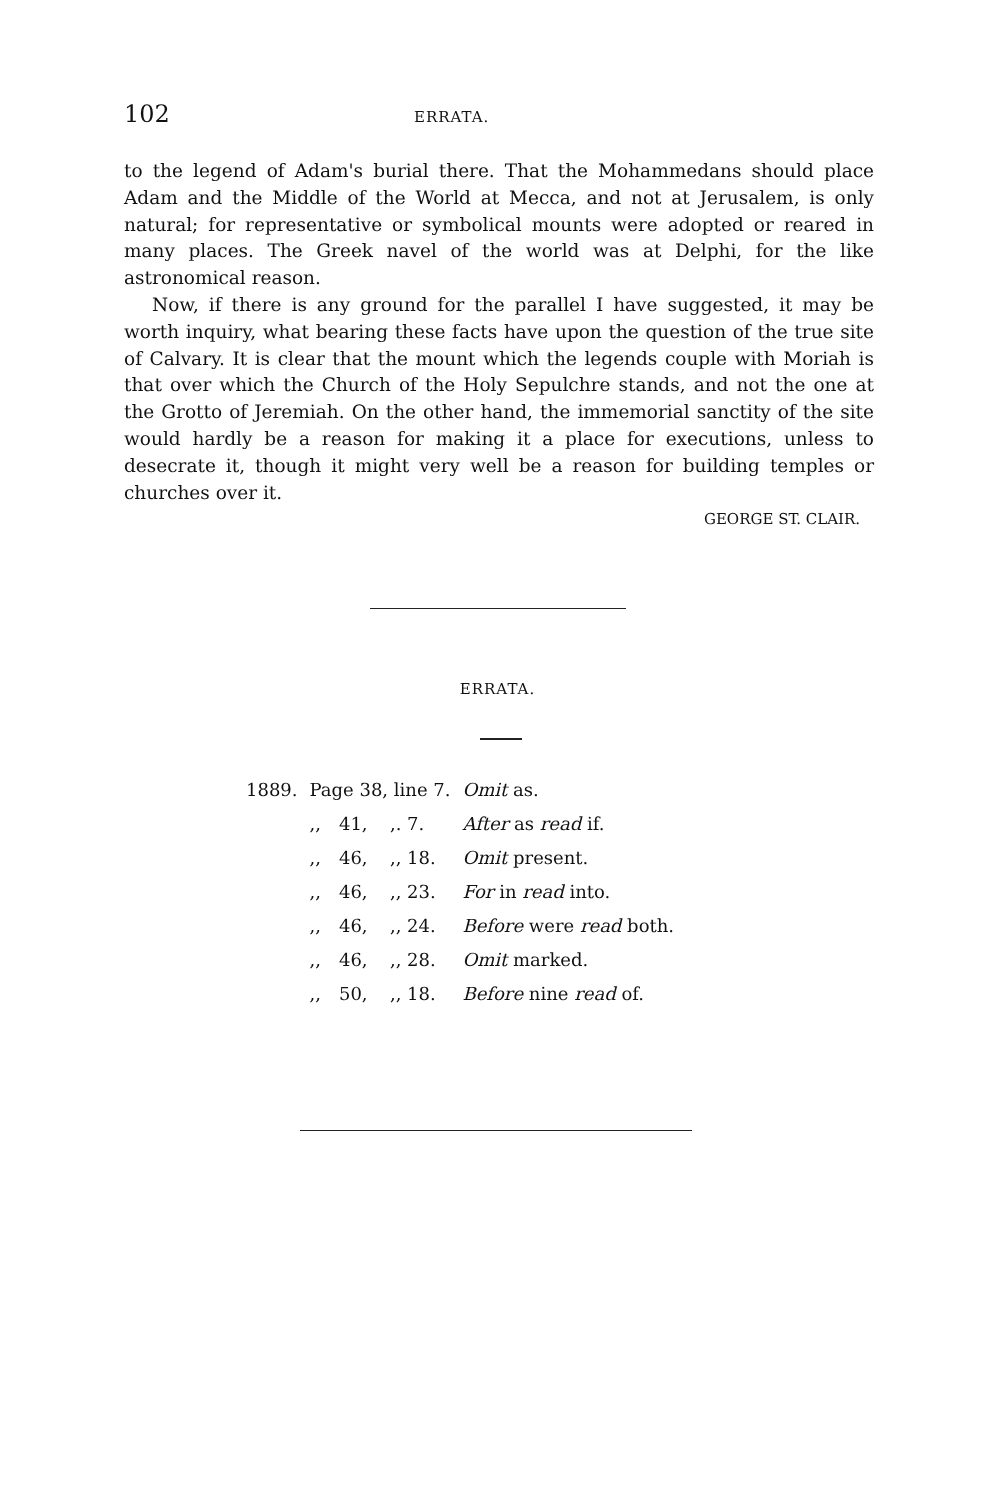102 ERRATA.
to the legend of Adam's burial there. That the Mohammedans should place Adam and the Middle of the World at Mecca, and not at Jerusalem, is only natural; for representative or symbolical mounts were adopted or reared in many places. The Greek navel of the world was at Delphi, for the like astronomical reason.
Now, if there is any ground for the parallel I have suggested, it may be worth inquiry, what bearing these facts have upon the question of the true site of Calvary. It is clear that the mount which the legends couple with Moriah is that over which the Church of the Holy Sepulchre stands, and not the one at the Grotto of Jeremiah. On the other hand, the immemorial sanctity of the site would hardly be a reason for making it a place for executions, unless to desecrate it, though it might very well be a reason for building temples or churches over it.
GEORGE ST. CLAIR.
ERRATA.
| 1889. | Page 38, line 7. | | | Omit as. |
| | ,, | 41, | ,. 7. | After as read if. |
| | ,, | 46, | ,, 18. | Omit present. |
| | ,, | 46, | ,, 23. | For in read into. |
| | ,, | 46, | ,, 24. | Before were read both. |
| | ,, | 46, | ,, 28. | Omit marked. |
| | ,, | 50, | ,, 18. | Before nine read of. |